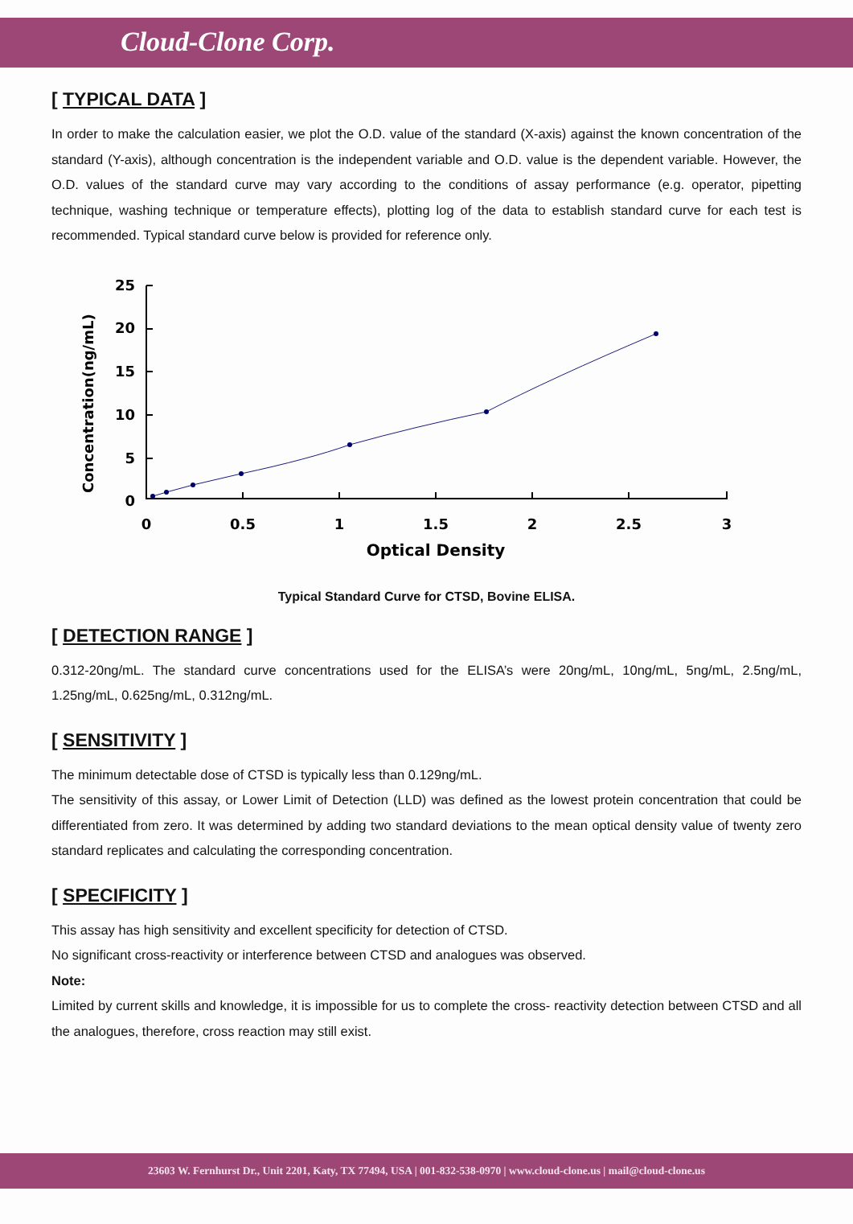Cloud-Clone Corp.
[ TYPICAL DATA ]
In order to make the calculation easier, we plot the O.D. value of the standard (X-axis) against the known concentration of the standard (Y-axis), although concentration is the independent variable and O.D. value is the dependent variable. However, the O.D. values of the standard curve may vary according to the conditions of assay performance (e.g. operator, pipetting technique, washing technique or temperature effects), plotting log of the data to establish standard curve for each test is recommended. Typical standard curve below is provided for reference only.
Concentration(ng/mL)
25
20
15
10
5
0
0
0.5
1
1.5
2
2.5
3
Optical Density
Typical Standard Curve for CTSD, Bovine ELISA.
[ DETECTION RANGE ]
0.312-20ng/mL. The standard curve concentrations used for the ELISA’s were 20ng/mL, 10ng/mL, 5ng/mL, 2.5ng/mL, 1.25ng/mL, 0.625ng/mL, 0.312ng/mL.
[ SENSITIVITY ]
The minimum detectable dose of CTSD is typically less than 0.129ng/mL.
The sensitivity of this assay, or Lower Limit of Detection (LLD) was defined as the lowest protein concentration that could be differentiated from zero. It was determined by adding two standard deviations to the mean optical density value of twenty zero standard replicates and calculating the corresponding concentration.
[ SPECIFICITY ]
This assay has high sensitivity and excellent specificity for detection of CTSD.
No significant cross-reactivity or interference between CTSD and analogues was observed.
Note:
Limited by current skills and knowledge, it is impossible for us to complete the cross- reactivity detection between CTSD and all the analogues, therefore, cross reaction may still exist.
23603 W. Fernhurst Dr., Unit 2201, Katy, TX 77494, USA | 001-832-538-0970 | www.cloud-clone.us | mail@cloud-clone.us